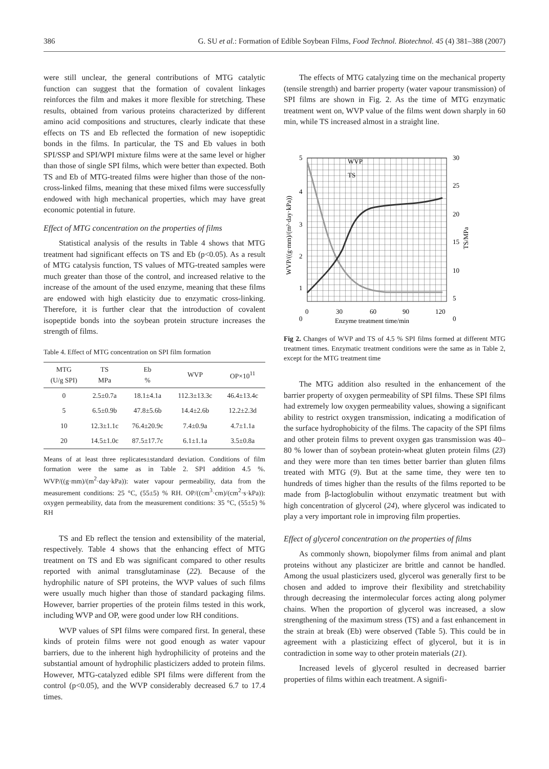386 G. SU et al.: Formation of Edible Soybean Films, Food Technol. Biotechnol. 45 (4) 381–388 (2007)
were still unclear, the general contributions of MTG catalytic function can suggest that the formation of covalent linkages reinforces the film and makes it more flexible for stretching. These results, obtained from various proteins characterized by different amino acid compositions and structures, clearly indicate that these effects on TS and Eb reflected the formation of new isopeptidic bonds in the films. In particular, the TS and Eb values in both SPI/SSP and SPI/WPI mixture films were at the same level or higher than those of single SPI films, which were better than expected. Both TS and Eb of MTG-treated films were higher than those of the non-cross-linked films, meaning that these mixed films were successfully endowed with high mechanical properties, which may have great economic potential in future.
Effect of MTG concentration on the properties of films
Statistical analysis of the results in Table 4 shows that MTG treatment had significant effects on TS and Eb (p<0.05). As a result of MTG catalysis function, TS values of MTG-treated samples were much greater than those of the control, and increased relative to the increase of the amount of the used enzyme, meaning that these films are endowed with high elasticity due to enzymatic cross-linking. Therefore, it is further clear that the introduction of covalent isopeptide bonds into the soybean protein structure increases the strength of films.
Table 4. Effect of MTG concentration on SPI film formation
| MTG (U/g SPI) | TS MPa | Eb % | WVP | OP×10<sup>11</sup> |
| --- | --- | --- | --- | --- |
| 0 | 2.5±0.7a | 18.1±4.1a | 112.3±13.3c | 46.4±13.4c |
| 5 | 6.5±0.9b | 47.8±5.6b | 14.4±2.6b | 12.2±2.3d |
| 10 | 12.3±1.1c | 76.4±20.9c | 7.4±0.9a | 4.7±1.1a |
| 20 | 14.5±1.0c | 87.5±17.7c | 6.1±1.1a | 3.5±0.8a |
Means of at least three replicates±standard deviation. Conditions of film formation were the same as in Table 2. SPI addition 4.5 %. WVP/((g·mm)/(m<sup>2</sup>·day·kPa)): water vapour permeability, data from the measurement conditions: 25 °C, (55±5) % RH. OP/((cm<sup>3</sup>·cm)/(cm<sup>2</sup>·s·kPa)): oxygen permeability, data from the measurement conditions: 35 °C, (55±5) % RH
TS and Eb reflect the tension and extensibility of the material, respectively. Table 4 shows that the enhancing effect of MTG treatment on TS and Eb was significant compared to other results reported with animal transglutaminase (22). Because of the hydrophilic nature of SPI proteins, the WVP values of such films were usually much higher than those of standard packaging films. However, barrier properties of the protein films tested in this work, including WVP and OP, were good under low RH conditions.
WVP values of SPI films were compared first. In general, these kinds of protein films were not good enough as water vapour barriers, due to the inherent high hydrophilicity of proteins and the substantial amount of hydrophilic plasticizers added to protein films. However, MTG-catalyzed edible SPI films were different from the control (p<0.05), and the WVP considerably decreased 6.7 to 17.4 times.
The effects of MTG catalyzing time on the mechanical property (tensile strength) and barrier property (water vapour transmission) of SPI films are shown in Fig. 2. As the time of MTG enzymatic treatment went on, WVP value of the films went down sharply in 60 min, while TS increased almost in a straight line.
5
4
3
2
1
0
30
25
20
15
10
5
0
0
30
60
90
120
WVP
TS
Enzyme treatment time/min
WVP/((g·mm)/(m²·day·kPa))
TS/MPa
Fig 2. Changes of WVP and TS of 4.5 % SPI films formed at different MTG treatment times. Enzymatic treatment conditions were the same as in Table 2, except for the MTG treatment time
The MTG addition also resulted in the enhancement of the barrier property of oxygen permeability of SPI films. These SPI films had extremely low oxygen permeability values, showing a significant ability to restrict oxygen transmission, indicating a modification of the surface hydrophobicity of the films. The capacity of the SPI films and other protein films to prevent oxygen gas transmission was 40–80 % lower than of soybean protein-wheat gluten protein films (23) and they were more than ten times better barrier than gluten films treated with MTG (9). But at the same time, they were ten to hundreds of times higher than the results of the films reported to be made from β-lactoglobulin without enzymatic treatment but with high concentration of glycerol (24), where glycerol was indicated to play a very important role in improving film properties.
Effect of glycerol concentration on the properties of films
As commonly shown, biopolymer films from animal and plant proteins without any plasticizer are brittle and cannot be handled. Among the usual plasticizers used, glycerol was generally first to be chosen and added to improve their flexibility and stretchability through decreasing the intermolecular forces acting along polymer chains. When the proportion of glycerol was increased, a slow strengthening of the maximum stress (TS) and a fast enhancement in the strain at break (Eb) were observed (Table 5). This could be in agreement with a plasticizing effect of glycerol, but it is in contradiction in some way to other protein materials (21).
Increased levels of glycerol resulted in decreased barrier properties of films within each treatment. A signifi-